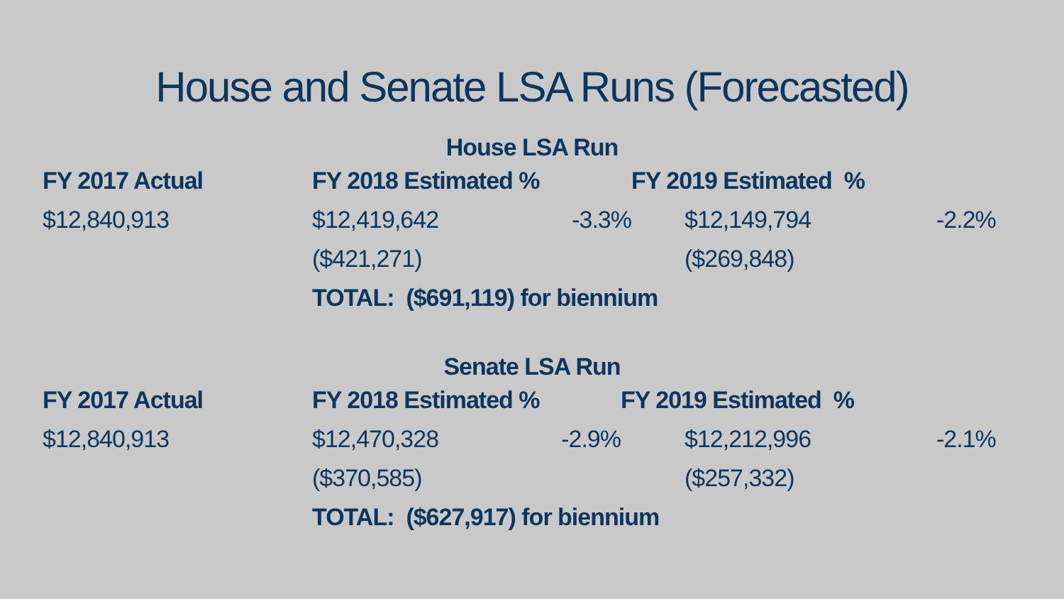House and Senate LSA Runs (Forecasted)
House LSA Run
| FY 2017 Actual | FY 2018 Estimated % | | FY 2019 Estimated % | | |
| --- | --- | --- | --- | --- | --- |
| $12,840,913 | $12,419,642 | -3.3% | | $12,149,794 | -2.2% |
| | ($421,271) | | | ($269,848) | |
| | TOTAL: ($691,119) for biennium | | | | |
Senate LSA Run
| FY 2017 Actual | FY 2018 Estimated % | | FY 2019 Estimated % | | |
| --- | --- | --- | --- | --- | --- |
| $12,840,913 | $12,470,328 | -2.9% | | $12,212,996 | -2.1% |
| | ($370,585) | | | ($257,332) | |
| | TOTAL: ($627,917) for biennium | | | | |